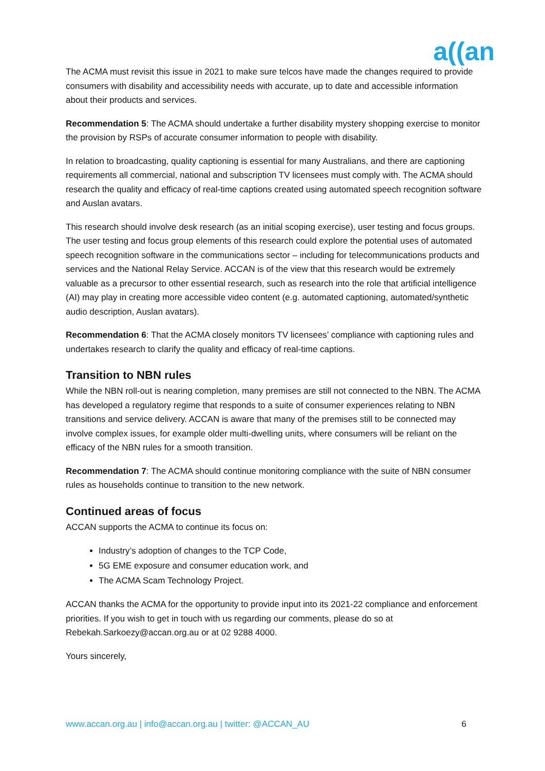a((an
The ACMA must revisit this issue in 2021 to make sure telcos have made the changes required to provide consumers with disability and accessibility needs with accurate, up to date and accessible information about their products and services.
Recommendation 5: The ACMA should undertake a further disability mystery shopping exercise to monitor the provision by RSPs of accurate consumer information to people with disability.
In relation to broadcasting, quality captioning is essential for many Australians, and there are captioning requirements all commercial, national and subscription TV licensees must comply with. The ACMA should research the quality and efficacy of real-time captions created using automated speech recognition software and Auslan avatars.
This research should involve desk research (as an initial scoping exercise), user testing and focus groups. The user testing and focus group elements of this research could explore the potential uses of automated speech recognition software in the communications sector – including for telecommunications products and services and the National Relay Service. ACCAN is of the view that this research would be extremely valuable as a precursor to other essential research, such as research into the role that artificial intelligence (AI) may play in creating more accessible video content (e.g. automated captioning, automated/synthetic audio description, Auslan avatars).
Recommendation 6: That the ACMA closely monitors TV licensees’ compliance with captioning rules and undertakes research to clarify the quality and efficacy of real-time captions.
Transition to NBN rules
While the NBN roll-out is nearing completion, many premises are still not connected to the NBN. The ACMA has developed a regulatory regime that responds to a suite of consumer experiences relating to NBN transitions and service delivery. ACCAN is aware that many of the premises still to be connected may involve complex issues, for example older multi-dwelling units, where consumers will be reliant on the efficacy of the NBN rules for a smooth transition.
Recommendation 7: The ACMA should continue monitoring compliance with the suite of NBN consumer rules as households continue to transition to the new network.
Continued areas of focus
ACCAN supports the ACMA to continue its focus on:
Industry’s adoption of changes to the TCP Code,
5G EME exposure and consumer education work, and
The ACMA Scam Technology Project.
ACCAN thanks the ACMA for the opportunity to provide input into its 2021-22 compliance and enforcement priorities. If you wish to get in touch with us regarding our comments, please do so at Rebekah.Sarkoezy@accan.org.au or at 02 9288 4000.
Yours sincerely,
www.accan.org.au | info@accan.org.au | twitter: @ACCAN_AU 6